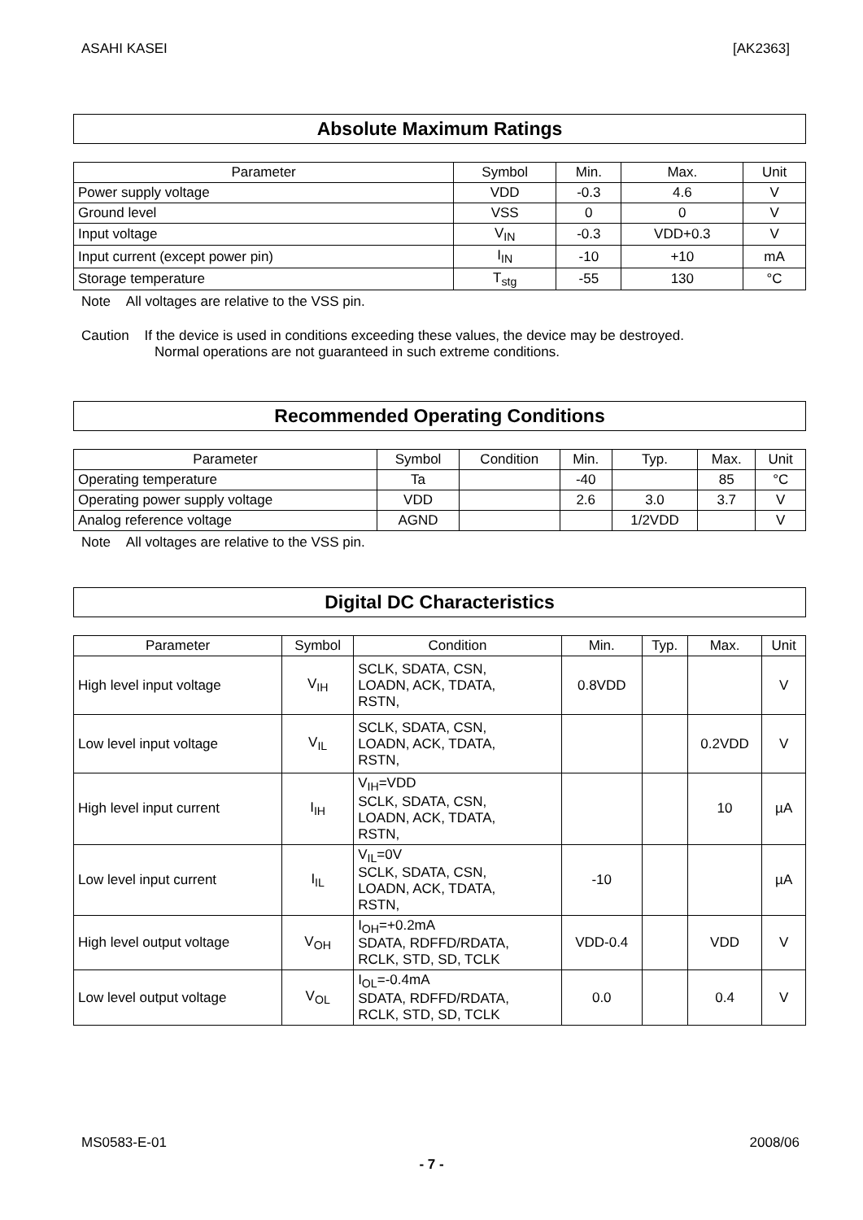ASAHI KASEI [AK2363]
Absolute Maximum Ratings
| Parameter | Symbol | Min. | Max. | Unit |
| --- | --- | --- | --- | --- |
| Power supply voltage | VDD | -0.3 | 4.6 | V |
| Ground level | VSS | 0 | 0 | V |
| Input voltage | V<sub>IN</sub> | -0.3 | VDD+0.3 | V |
| Input current (except power pin) | I<sub>IN</sub> | -10 | +10 | mA |
| Storage temperature | T<sub>stg</sub> | -55 | 130 | °C |
Note All voltages are relative to the VSS pin.
Caution If the device is used in conditions exceeding these values, the device may be destroyed.
Normal operations are not guaranteed in such extreme conditions.
Recommended Operating Conditions
| Parameter | Symbol | Condition | Min. | Typ. | Max. | Unit |
| --- | --- | --- | --- | --- | --- | --- |
| Operating temperature | Ta | | -40 | | 85 | °C |
| Operating power supply voltage | VDD | | 2.6 | 3.0 | 3.7 | V |
| Analog reference voltage | AGND | | | 1/2VDD | | V |
Note All voltages are relative to the VSS pin.
Digital DC Characteristics
| Parameter | Symbol | Condition | Min. | Typ. | Max. | Unit |
| --- | --- | --- | --- | --- | --- | --- |
| High level input voltage | V<sub>IH</sub> | SCLK, SDATA, CSN, LOADN, ACK, TDATA, RSTN, | 0.8VDD | | | V |
| Low level input voltage | V<sub>IL</sub> | SCLK, SDATA, CSN, LOADN, ACK, TDATA, RSTN, | | | 0.2VDD | V |
| High level input current | I<sub>IH</sub> | V<sub>IH</sub>=VDD SCLK, SDATA, CSN, LOADN, ACK, TDATA, RSTN, | | | 10 | µA |
| Low level input current | I<sub>IL</sub> | V<sub>IL</sub>=0V SCLK, SDATA, CSN, LOADN, ACK, TDATA, RSTN, | -10 | | | µA |
| High level output voltage | V<sub>OH</sub> | I<sub>OH</sub>=+0.2mA SDATA, RDFFD/RDATA, RCLK, STD, SD, TCLK | VDD-0.4 | | VDD | V |
| Low level output voltage | V<sub>OL</sub> | I<sub>OL</sub>=-0.4mA SDATA, RDFFD/RDATA, RCLK, STD, SD, TCLK | 0.0 | | 0.4 | V |
MS0583-E-01 2008/06
- 7 -